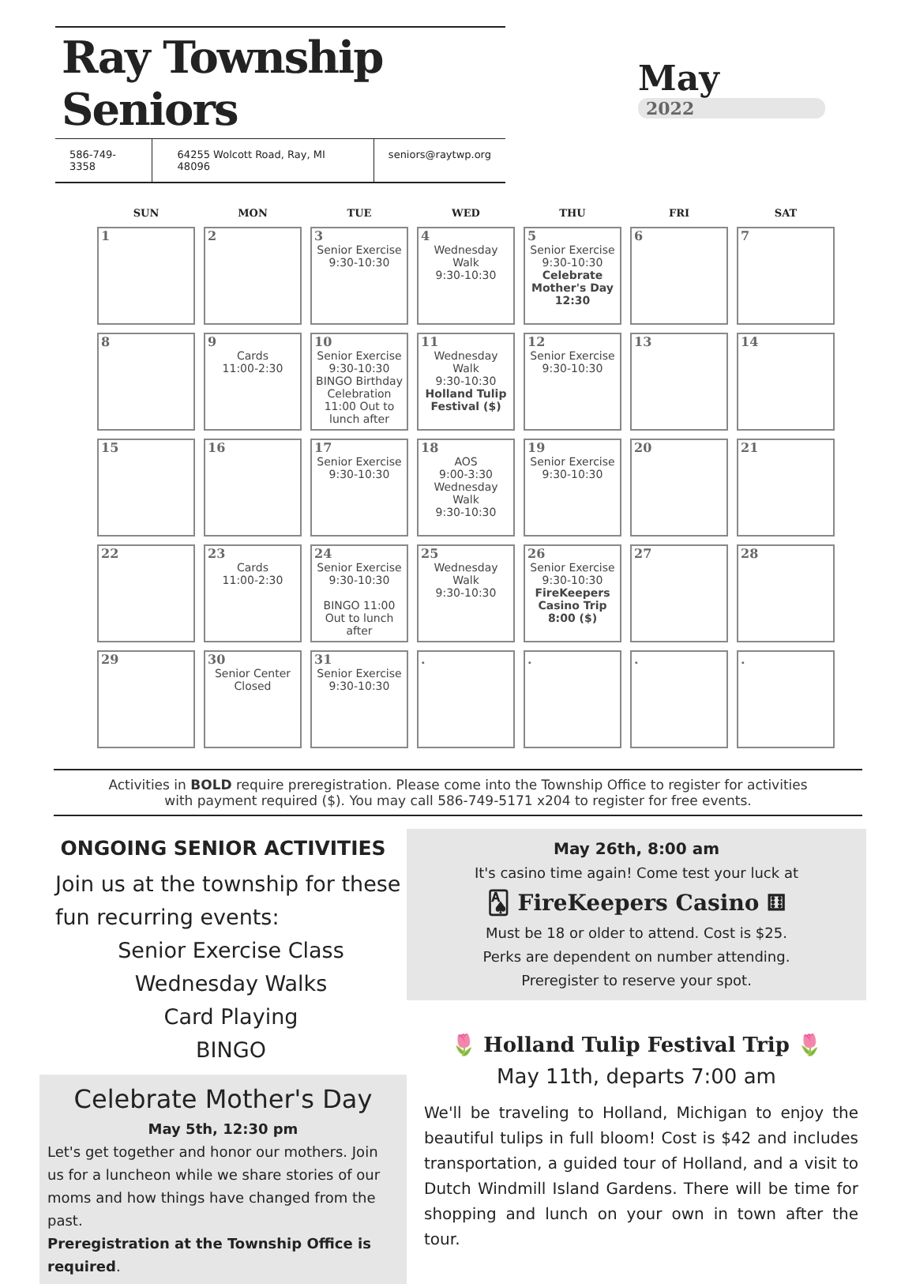Ray Township Seniors
586-749-3358 64255 Wolcott Road, Ray, MI 48096
seniors@raytwp.org
May
2022
| SUN | MON | TUE | WED | THU | FRI | SAT |
| --- | --- | --- | --- | --- | --- | --- |
| 1 | 2 | 3 Senior Exercise 9:30-10:30 | 4 Wednesday Walk 9:30-10:30 | 5 Senior Exercise 9:30-10:30 Celebrate Mother's Day 12:30 | 6 | 7 |
| 8 | 9 Cards 11:00-2:30 | 10 Senior Exercise 9:30-10:30 BINGO Birthday Celebration 11:00 Out to lunch after | 11 Wednesday Walk 9:30-10:30 Holland Tulip Festival ($) | 12 Senior Exercise 9:30-10:30 | 13 | 14 |
| 15 | 16 | 17 Senior Exercise 9:30-10:30 | 18 AOS 9:00-3:30 Wednesday Walk 9:30-10:30 | 19 Senior Exercise 9:30-10:30 | 20 | 21 |
| 22 | 23 Cards 11:00-2:30 | 24 Senior Exercise 9:30-10:30 BINGO 11:00 Out to lunch after | 25 Wednesday Walk 9:30-10:30 | 26 Senior Exercise 9:30-10:30 FireKeepers Casino Trip 8:00 ($) | 27 | 28 |
| 29 | 30 Senior Center Closed | 31 Senior Exercise 9:30-10:30 | . | . | . | . |
Activities in BOLD require preregistration. Please come into the Township Office to register for activities
with payment required ($). You may call 586-749-5171 x204 to register for free events.
ONGOING SENIOR ACTIVITIES
Join us at the township for these fun recurring events:
Senior Exercise Class
Wednesday Walks
Card Playing
BINGO
Celebrate Mother's Day
May 5th, 12:30 pm
Let's get together and honor our mothers. Join us for a luncheon while we share stories of our moms and how things have changed from the past.
Preregistration at the Township Office is required.
May 26th, 8:00 am
It's casino time again! Come test your luck at
🂡 FireKeepers Casino ⚅
Must be 18 or older to attend. Cost is $25.
Perks are dependent on number attending.
Preregister to reserve your spot.
🌷 Holland Tulip Festival Trip 🌷
May 11th, departs 7:00 am
We'll be traveling to Holland, Michigan to enjoy the beautiful tulips in full bloom! Cost is $42 and includes transportation, a guided tour of Holland, and a visit to Dutch Windmill Island Gardens. There will be time for shopping and lunch on your own in town after the tour.